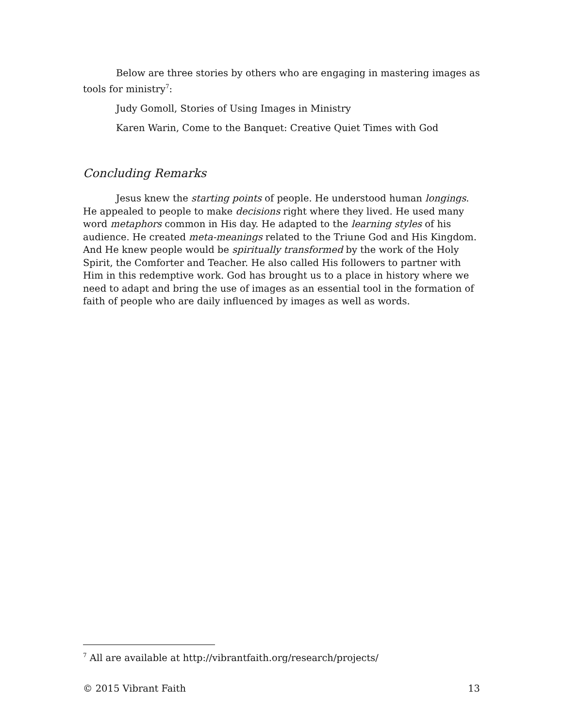Below are three stories by others who are engaging in mastering images as tools for ministry<sup>7</sup>:
Judy Gomoll, Stories of Using Images in Ministry
Karen Warin, Come to the Banquet: Creative Quiet Times with God
Concluding Remarks
Jesus knew the starting points of people. He understood human longings. He appealed to people to make decisions right where they lived. He used many word metaphors common in His day. He adapted to the learning styles of his audience. He created meta-meanings related to the Triune God and His Kingdom. And He knew people would be spiritually transformed by the work of the Holy Spirit, the Comforter and Teacher. He also called His followers to partner with Him in this redemptive work. God has brought us to a place in history where we need to adapt and bring the use of images as an essential tool in the formation of faith of people who are daily influenced by images as well as words.
<sup>7</sup> All are available at http://vibrantfaith.org/research/projects/
© 2015 Vibrant Faith 13